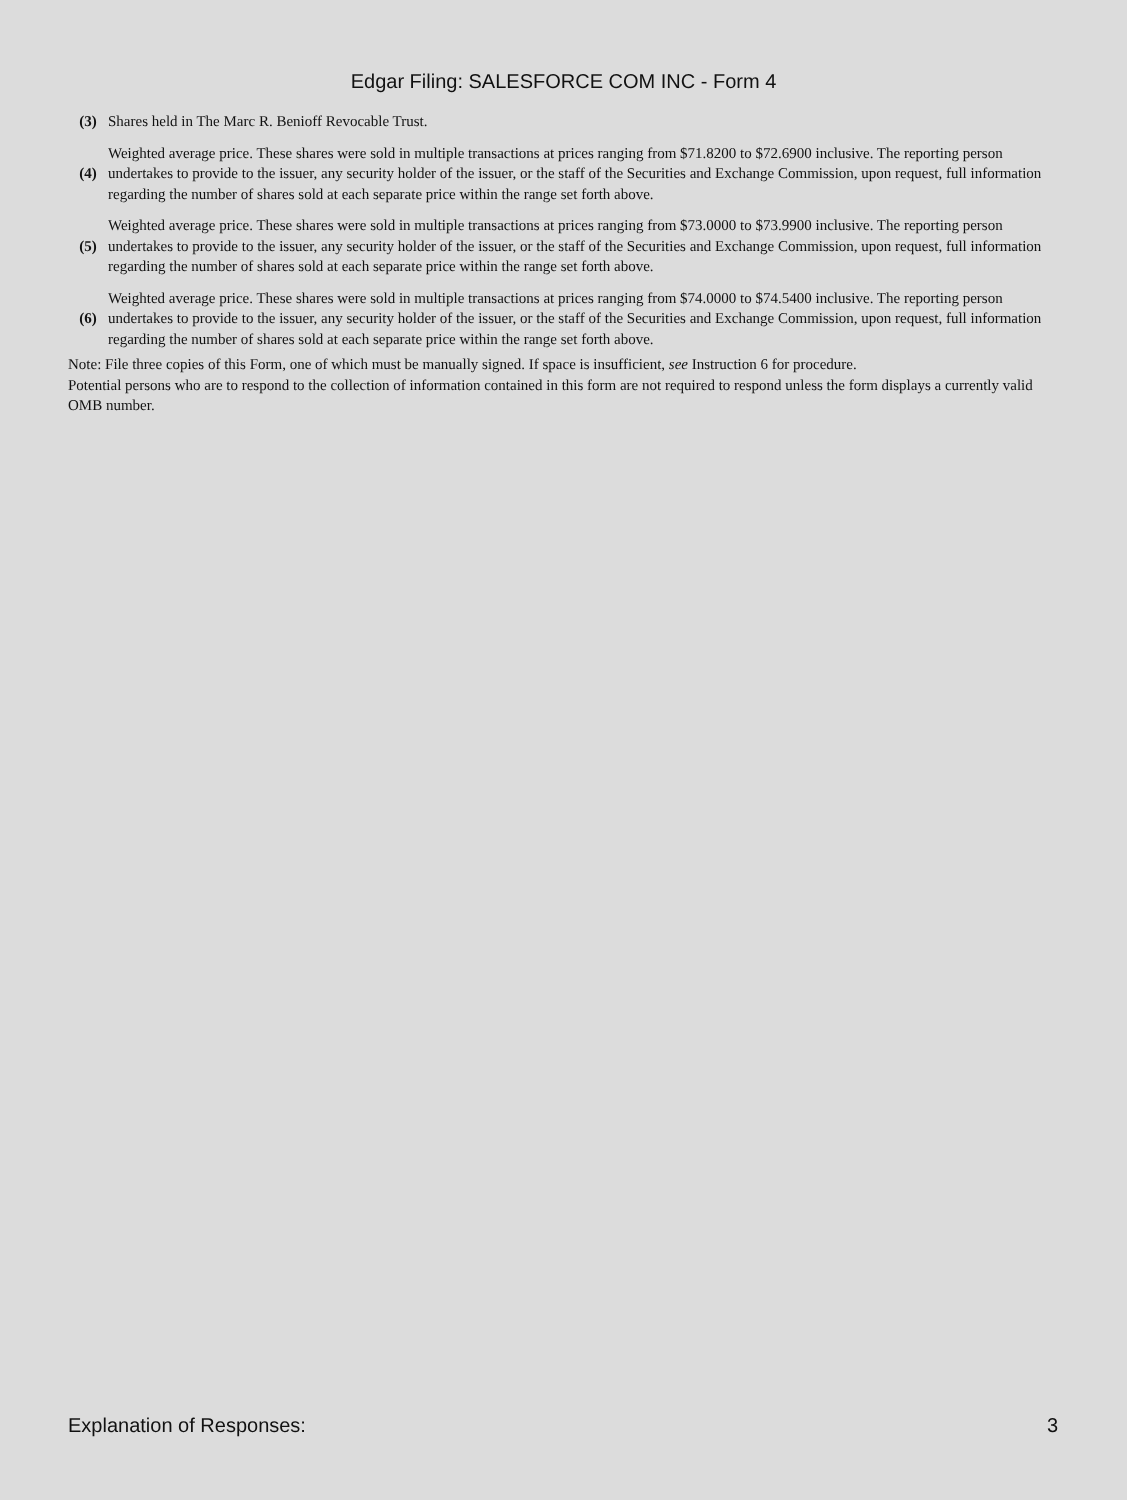Edgar Filing: SALESFORCE COM INC - Form 4
| (3) | Shares held in The Marc R. Benioff Revocable Trust. |
| (4) | Weighted average price. These shares were sold in multiple transactions at prices ranging from $71.8200 to $72.6900 inclusive. The reporting person undertakes to provide to the issuer, any security holder of the issuer, or the staff of the Securities and Exchange Commission, upon request, full information regarding the number of shares sold at each separate price within the range set forth above. |
| (5) | Weighted average price. These shares were sold in multiple transactions at prices ranging from $73.0000 to $73.9900 inclusive. The reporting person undertakes to provide to the issuer, any security holder of the issuer, or the staff of the Securities and Exchange Commission, upon request, full information regarding the number of shares sold at each separate price within the range set forth above. |
| (6) | Weighted average price. These shares were sold in multiple transactions at prices ranging from $74.0000 to $74.5400 inclusive. The reporting person undertakes to provide to the issuer, any security holder of the issuer, or the staff of the Securities and Exchange Commission, upon request, full information regarding the number of shares sold at each separate price within the range set forth above. |
Note: File three copies of this Form, one of which must be manually signed. If space is insufficient, see Instruction 6 for procedure.
Potential persons who are to respond to the collection of information contained in this form are not required to respond unless the form displays a currently valid OMB number.
Explanation of Responses: 3